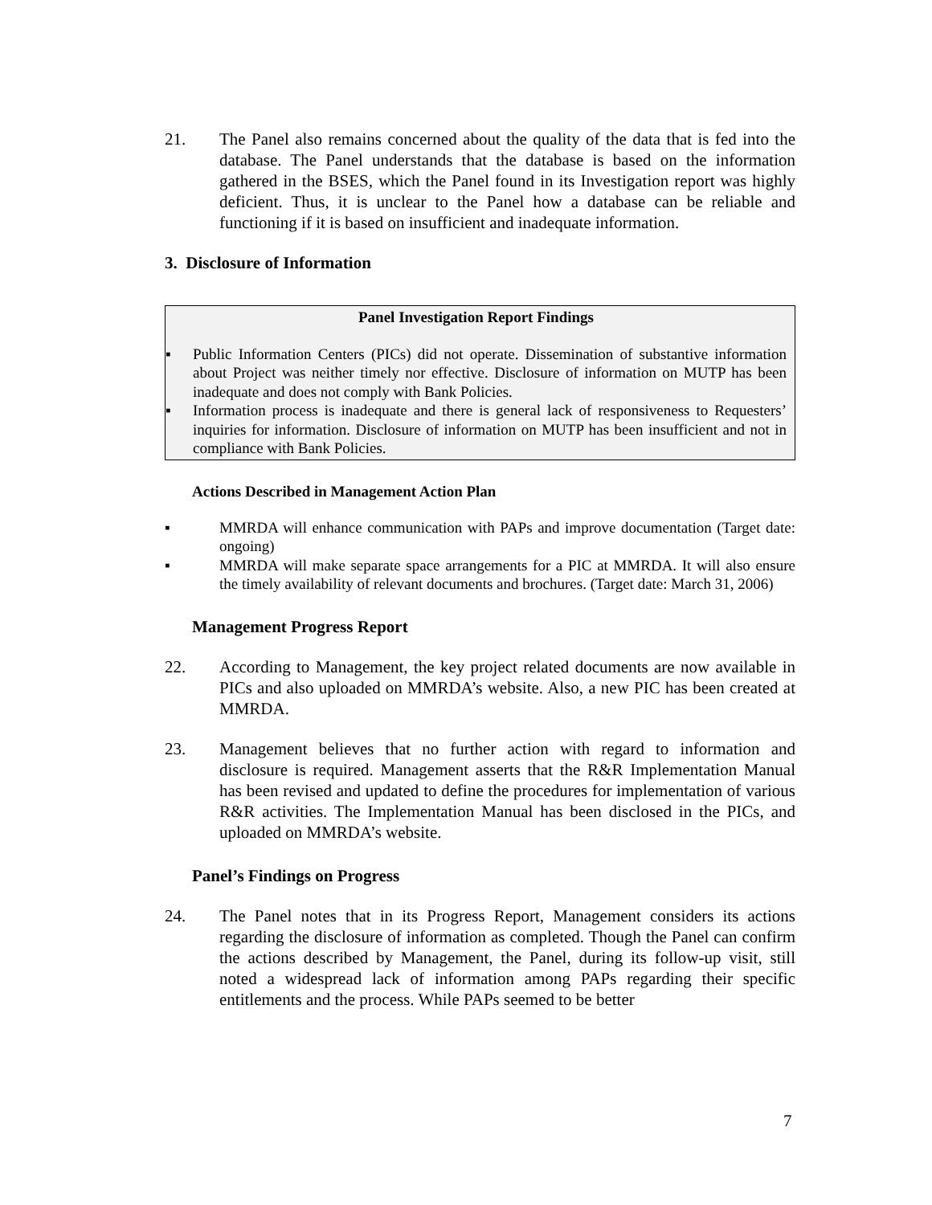21. The Panel also remains concerned about the quality of the data that is fed into the database. The Panel understands that the database is based on the information gathered in the BSES, which the Panel found in its Investigation report was highly deficient. Thus, it is unclear to the Panel how a database can be reliable and functioning if it is based on insufficient and inadequate information.
3. Disclosure of Information
Panel Investigation Report Findings
▪ Public Information Centers (PICs) did not operate. Dissemination of substantive information about Project was neither timely nor effective. Disclosure of information on MUTP has been inadequate and does not comply with Bank Policies.
▪ Information process is inadequate and there is general lack of responsiveness to Requesters’ inquiries for information. Disclosure of information on MUTP has been insufficient and not in compliance with Bank Policies.
Actions Described in Management Action Plan
▪ MMRDA will enhance communication with PAPs and improve documentation (Target date: ongoing)
▪ MMRDA will make separate space arrangements for a PIC at MMRDA. It will also ensure the timely availability of relevant documents and brochures. (Target date: March 31, 2006)
Management Progress Report
22. According to Management, the key project related documents are now available in PICs and also uploaded on MMRDA’s website. Also, a new PIC has been created at MMRDA.
23. Management believes that no further action with regard to information and disclosure is required. Management asserts that the R&R Implementation Manual has been revised and updated to define the procedures for implementation of various R&R activities. The Implementation Manual has been disclosed in the PICs, and uploaded on MMRDA’s website.
Panel’s Findings on Progress
24. The Panel notes that in its Progress Report, Management considers its actions regarding the disclosure of information as completed. Though the Panel can confirm the actions described by Management, the Panel, during its follow-up visit, still noted a widespread lack of information among PAPs regarding their specific entitlements and the process. While PAPs seemed to be better
7